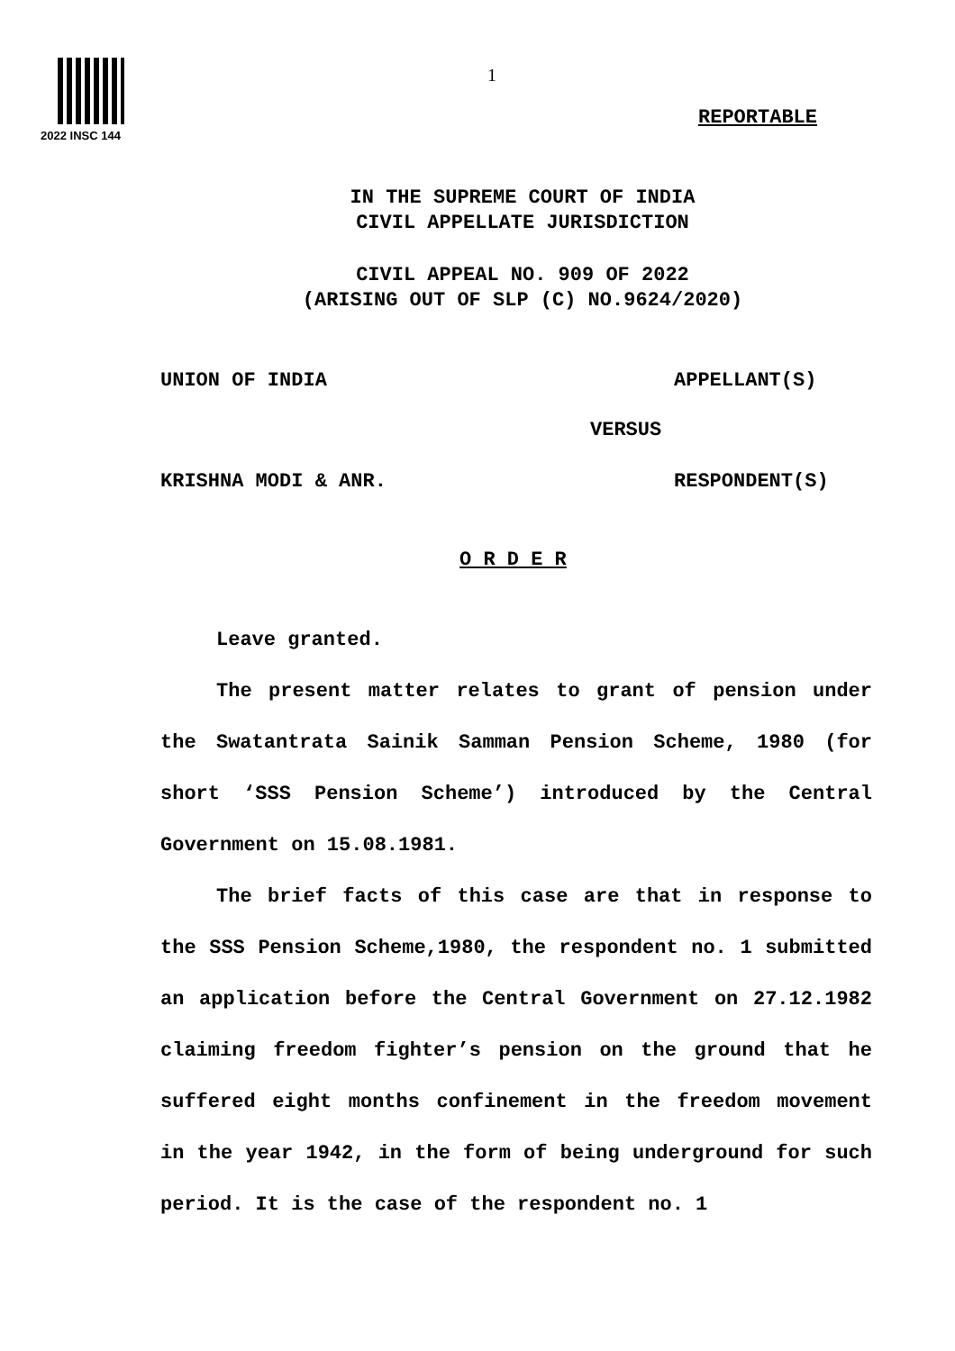2022 INSC 144
1
REPORTABLE
IN THE SUPREME COURT OF INDIA
CIVIL APPELLATE JURISDICTION
CIVIL APPEAL NO. 909 OF 2022
(ARISING OUT OF SLP (C) NO.9624/2020)
UNION OF INDIA APPELLANT(S)
VERSUS
KRISHNA MODI & ANR. RESPONDENT(S)
O R D E R
Leave granted.
The present matter relates to grant of pension under the Swatantrata Sainik Samman Pension Scheme, 1980 (for short ‘SSS Pension Scheme’) introduced by the Central Government on 15.08.1981.
The brief facts of this case are that in response to the SSS Pension Scheme,1980, the respondent no. 1 submitted an application before the Central Government on 27.12.1982 claiming freedom fighter’s pension on the ground that he suffered eight months confinement in the freedom movement in the year 1942, in the form of being underground for such period. It is the case of the respondent no. 1